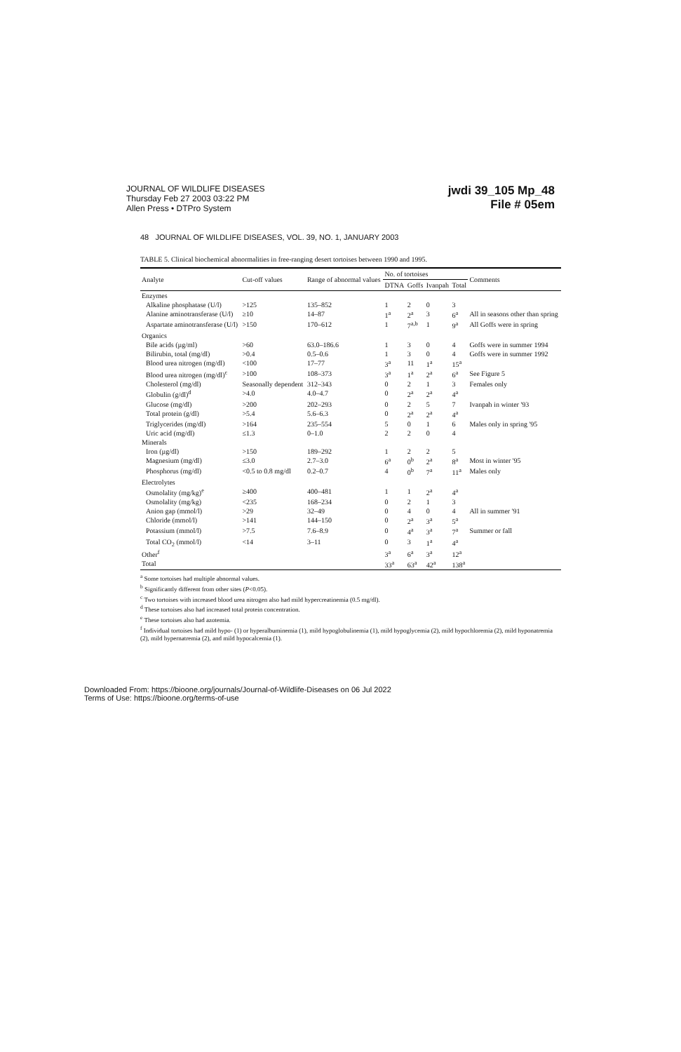JOURNAL OF WILDLIFE DISEASES
Thursday Feb 27 2003 03:22 PM
Allen Press • DTPro System
jwdi 39_105 Mp_48
File # 05em
48 JOURNAL OF WILDLIFE DISEASES, VOL. 39, NO. 1, JANUARY 2003
TABLE 5. Clinical biochemical abnormalities in free-ranging desert tortoises between 1990 and 1995.
| Analyte | Cut-off values | Range of abnormal values | No. of tortoises | | | | Comments |
| --- | --- | --- | --- | --- | --- | --- | --- |
| | | | DTNA | Goffs | Ivanpah | Total | |
| Enzymes | | | | | | | |
| Alkaline phosphatase (U/l) | >125 | 135–852 | 1 | 2 | 0 | 3 | |
| Alanine aminotransferase (U/l) | ≥10 | 14–87 | 1<sup>a</sup> | 2<sup>a</sup> | 3 | 6<sup>a</sup> | All in seasons other than spring |
| Aspartate aminotransferase (U/l) | >150 | 170–612 | 1 | 7<sup>a,b</sup> | 1 | 9<sup>a</sup> | All Goffs were in spring |
| Organics | | | | | | | |
| Bile acids (µg/ml) | >60 | 63.0–186.6 | 1 | 3 | 0 | 4 | Goffs were in summer 1994 |
| Bilirubin, total (mg/dl) | >0.4 | 0.5–0.6 | 1 | 3 | 0 | 4 | Goffs were in summer 1992 |
| Blood urea nitrogen (mg/dl) | <100 | 17–77 | 3<sup>a</sup> | 11 | 1<sup>a</sup> | 15<sup>a</sup> | |
| Blood urea nitrogen (mg/dl)<sup>c</sup> | >100 | 108–373 | 3<sup>a</sup> | 1<sup>a</sup> | 2<sup>a</sup> | 6<sup>a</sup> | See Figure 5 |
| Cholesterol (mg/dl) | Seasonally dependent | 312–343 | 0 | 2 | 1 | 3 | Females only |
| Globulin (g/dl)<sup>d</sup> | >4.0 | 4.0–4.7 | 0 | 2<sup>a</sup> | 2<sup>a</sup> | 4<sup>a</sup> | |
| Glucose (mg/dl) | >200 | 202–293 | 0 | 2 | 5 | 7 | Ivanpah in winter '93 |
| Total protein (g/dl) | >5.4 | 5.6–6.3 | 0 | 2<sup>a</sup> | 2<sup>a</sup> | 4<sup>a</sup> | |
| Triglycerides (mg/dl) | >164 | 235–554 | 5 | 0 | 1 | 6 | Males only in spring '95 |
| Uric acid (mg/dl) | ≤1.3 | 0–1.0 | 2 | 2 | 0 | 4 | |
| Minerals | | | | | | | |
| Iron (µg/dl) | >150 | 189–292 | 1 | 2 | 2 | 5 | |
| Magnesium (mg/dl) | ≤3.0 | 2.7–3.0 | 6<sup>a</sup> | 0<sup>b</sup> | 2<sup>a</sup> | 8<sup>a</sup> | Most in winter '95 |
| Phosphorus (mg/dl) | <0.5 to 0.8 mg/dl | 0.2–0.7 | 4 | 0<sup>b</sup> | 7<sup>a</sup> | 11<sup>a</sup> | Males only |
| Electrolytes | | | | | | | |
| Osmolality (mg/kg)<sup>e</sup> | ≥400 | 400–481 | 1 | 1 | 2<sup>a</sup> | 4<sup>a</sup> | |
| Osmolality (mg/kg) | <235 | 168–234 | 0 | 2 | 1 | 3 | |
| Anion gap (mmol/l) | >29 | 32–49 | 0 | 4 | 0 | 4 | All in summer '91 |
| Chloride (mmol/l) | >141 | 144–150 | 0 | 2<sup>a</sup> | 3<sup>a</sup> | 5<sup>a</sup> | |
| Potassium (mmol/l) | >7.5 | 7.6–8.9 | 0 | 4<sup>a</sup> | 3<sup>a</sup> | 7<sup>a</sup> | Summer or fall |
| Total CO<sub>2</sub> (mmol/l) | <14 | 3–11 | 0 | 3 | 1<sup>a</sup> | 4<sup>a</sup> | |
| Other<sup>f</sup> | | | 3<sup>a</sup> | 6<sup>a</sup> | 3<sup>a</sup> | 12<sup>a</sup> | |
| Total | | | 33<sup>a</sup> | 63<sup>a</sup> | 42<sup>a</sup> | 138<sup>a</sup> | |
<sup>a</sup> Some tortoises had multiple abnormal values.
<sup>b</sup> Significantly different from other sites (P<0.05).
<sup>c</sup> Two tortoises with increased blood urea nitrogen also had mild hypercreatinemia (0.5 mg/dl).
<sup>d</sup> These tortoises also had increased total protein concentration.
<sup>e</sup> These tortoises also had azotemia.
<sup>f</sup> Individual tortoises had mild hypo- (1) or hyperalbuminemia (1), mild hypoglobulinemia (1), mild hypoglycemia (2), mild hypochloremia (2), mild hyponatremia (2), mild hypernatremia (2), and mild hypocalcemia (1).
Downloaded From: https://bioone.org/journals/Journal-of-Wildlife-Diseases on 06 Jul 2022
Terms of Use: https://bioone.org/terms-of-use